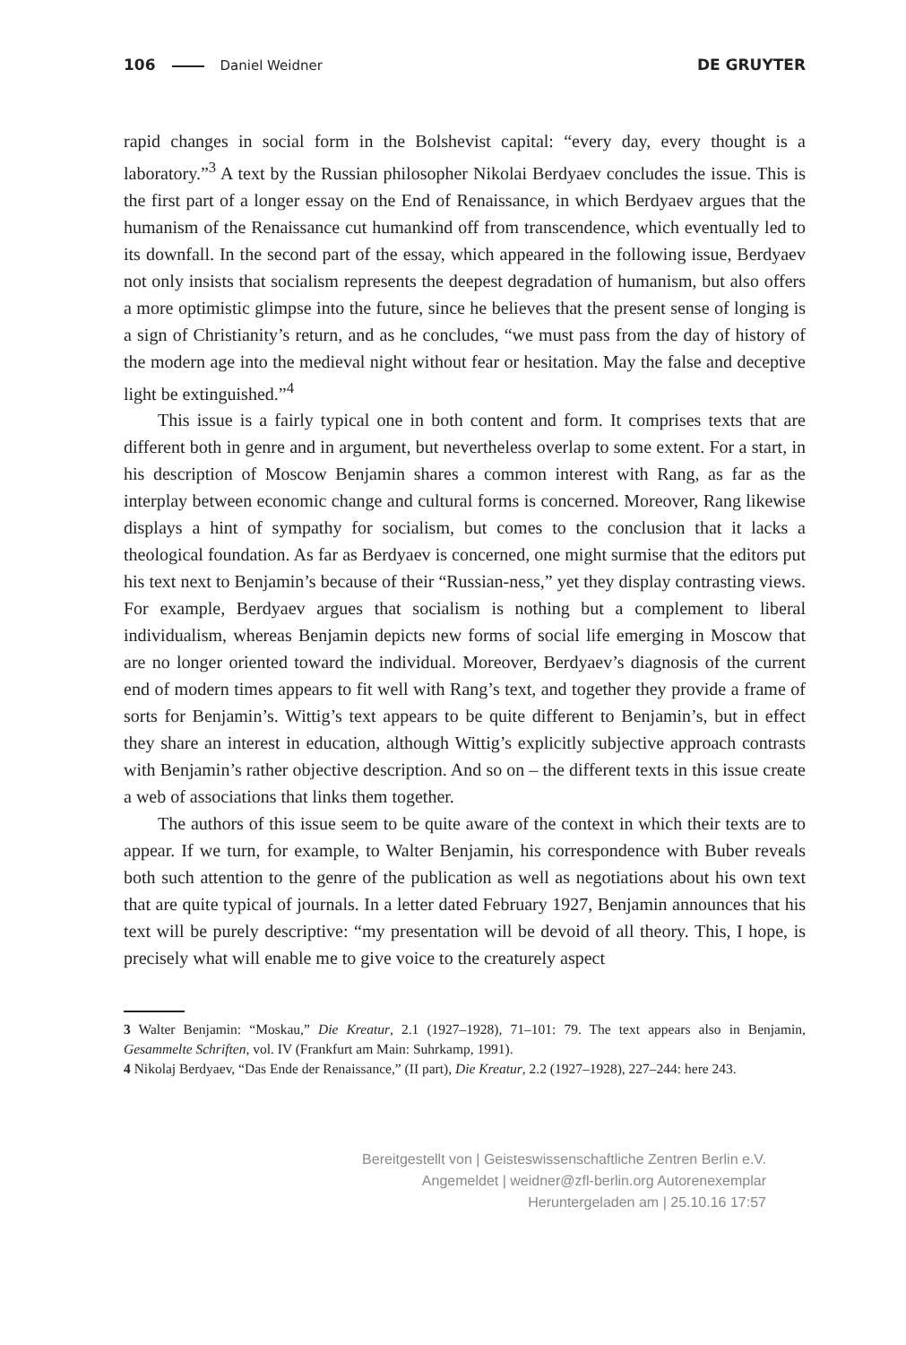106 Daniel Weidner DE GRUYTER
rapid changes in social form in the Bolshevist capital: “every day, every thought is a laboratory.”<sup>3</sup> A text by the Russian philosopher Nikolai Berdyaev concludes the issue. This is the first part of a longer essay on the End of Renaissance, in which Berdyaev argues that the humanism of the Renaissance cut humankind off from transcendence, which eventually led to its downfall. In the second part of the essay, which appeared in the following issue, Berdyaev not only insists that socialism represents the deepest degradation of humanism, but also offers a more optimistic glimpse into the future, since he believes that the present sense of longing is a sign of Christianity’s return, and as he concludes, “we must pass from the day of history of the modern age into the medieval night without fear or hesitation. May the false and deceptive light be extinguished.”<sup>4</sup>
This issue is a fairly typical one in both content and form. It comprises texts that are different both in genre and in argument, but nevertheless overlap to some extent. For a start, in his description of Moscow Benjamin shares a common interest with Rang, as far as the interplay between economic change and cultural forms is concerned. Moreover, Rang likewise displays a hint of sympathy for socialism, but comes to the conclusion that it lacks a theological foundation. As far as Berdyaev is concerned, one might surmise that the editors put his text next to Benjamin’s because of their “Russian-ness,” yet they display contrasting views. For example, Berdyaev argues that socialism is nothing but a complement to liberal individualism, whereas Benjamin depicts new forms of social life emerging in Moscow that are no longer oriented toward the individual. Moreover, Berdyaev’s diagnosis of the current end of modern times appears to fit well with Rang’s text, and together they provide a frame of sorts for Benjamin’s. Wittig’s text appears to be quite different to Benjamin’s, but in effect they share an interest in education, although Wittig’s explicitly subjective approach contrasts with Benjamin’s rather objective description. And so on – the different texts in this issue create a web of associations that links them together.
The authors of this issue seem to be quite aware of the context in which their texts are to appear. If we turn, for example, to Walter Benjamin, his correspondence with Buber reveals both such attention to the genre of the publication as well as negotiations about his own text that are quite typical of journals. In a letter dated February 1927, Benjamin announces that his text will be purely descriptive: “my presentation will be devoid of all theory. This, I hope, is precisely what will enable me to give voice to the creaturely aspect
3 Walter Benjamin: “Moskau,” Die Kreatur, 2.1 (1927–1928), 71–101: 79. The text appears also in Benjamin, Gesammelte Schriften, vol. IV (Frankfurt am Main: Suhrkamp, 1991).
4 Nikolaj Berdyaev, “Das Ende der Renaissance,” (II part), Die Kreatur, 2.2 (1927–1928), 227–244: here 243.
Bereitgestellt von | Geisteswissenschaftliche Zentren Berlin e.V.
Angemeldet | weidner@zfl-berlin.org Autorenexemplar
Heruntergeladen am | 25.10.16 17:57